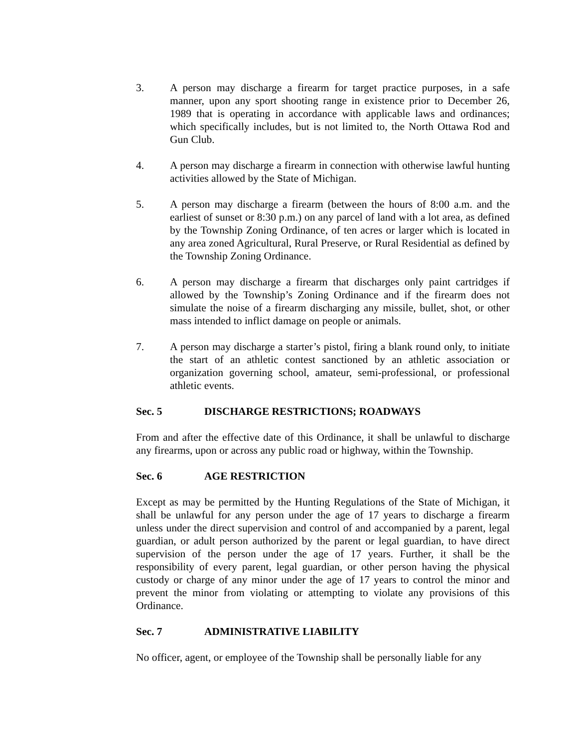3. A person may discharge a firearm for target practice purposes, in a safe manner, upon any sport shooting range in existence prior to December 26, 1989 that is operating in accordance with applicable laws and ordinances; which specifically includes, but is not limited to, the North Ottawa Rod and Gun Club.
4. A person may discharge a firearm in connection with otherwise lawful hunting activities allowed by the State of Michigan.
5. A person may discharge a firearm (between the hours of 8:00 a.m. and the earliest of sunset or 8:30 p.m.) on any parcel of land with a lot area, as defined by the Township Zoning Ordinance, of ten acres or larger which is located in any area zoned Agricultural, Rural Preserve, or Rural Residential as defined by the Township Zoning Ordinance.
6. A person may discharge a firearm that discharges only paint cartridges if allowed by the Township’s Zoning Ordinance and if the firearm does not simulate the noise of a firearm discharging any missile, bullet, shot, or other mass intended to inflict damage on people or animals.
7. A person may discharge a starter’s pistol, firing a blank round only, to initiate the start of an athletic contest sanctioned by an athletic association or organization governing school, amateur, semi-professional, or professional athletic events.
Sec. 5 DISCHARGE RESTRICTIONS; ROADWAYS
From and after the effective date of this Ordinance, it shall be unlawful to discharge any firearms, upon or across any public road or highway, within the Township.
Sec. 6 AGE RESTRICTION
Except as may be permitted by the Hunting Regulations of the State of Michigan, it shall be unlawful for any person under the age of 17 years to discharge a firearm unless under the direct supervision and control of and accompanied by a parent, legal guardian, or adult person authorized by the parent or legal guardian, to have direct supervision of the person under the age of 17 years. Further, it shall be the responsibility of every parent, legal guardian, or other person having the physical custody or charge of any minor under the age of 17 years to control the minor and prevent the minor from violating or attempting to violate any provisions of this Ordinance.
Sec. 7 ADMINISTRATIVE LIABILITY
No officer, agent, or employee of the Township shall be personally liable for any